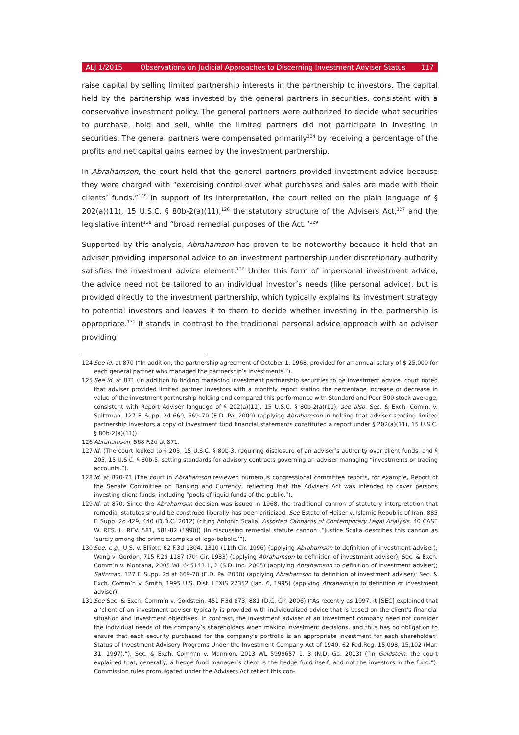ALJ 1/2015 Observations on Judicial Approaches to Discerning Investment Adviser Status 117
raise capital by selling limited partnership interests in the partnership to investors. The capital held by the partnership was invested by the general partners in securities, consistent with a conservative investment policy. The general partners were authorized to decide what securities to purchase, hold and sell, while the limited partners did not participate in investing in securities. The general partners were compensated primarily<sup>124</sup> by receiving a percentage of the profits and net capital gains earned by the investment partnership.
In Abrahamson, the court held that the general partners provided investment advice because they were charged with “exercising control over what purchases and sales are made with their clients’ funds.”<sup>125</sup> In support of its interpretation, the court relied on the plain language of § 202(a)(11), 15 U.S.C. § 80b-2(a)(11),<sup>126</sup> the statutory structure of the Advisers Act,<sup>127</sup> and the legislative intent<sup>128</sup> and “broad remedial purposes of the Act.”<sup>129</sup>
Supported by this analysis, Abrahamson has proven to be noteworthy because it held that an adviser providing impersonal advice to an investment partnership under discretionary authority satisfies the investment advice element.<sup>130</sup> Under this form of impersonal investment advice, the advice need not be tailored to an individual investor’s needs (like personal advice), but is provided directly to the investment partnership, which typically explains its investment strategy to potential investors and leaves it to them to decide whether investing in the partnership is appropriate.<sup>131</sup> It stands in contrast to the traditional personal advice approach with an adviser providing
124 See id. at 870 (“In addition, the partnership agreement of October 1, 1968, provided for an annual salary of $ 25,000 for each general partner who managed the partnership’s investments.”).
125 See id. at 871 (in addition to finding managing investment partnership securities to be investment advice, court noted that adviser provided limited partner investors with a monthly report stating the percentage increase or decrease in value of the investment partnership holding and compared this performance with Standard and Poor 500 stock average, consistent with Report Adviser language of § 202(a)(11), 15 U.S.C. § 80b-2(a)(11); see also, Sec. & Exch. Comm. v. Saltzman, 127 F. Supp. 2d 660, 669–70 (E.D. Pa. 2000) (applying Abrahamson in holding that adviser sending limited partnership investors a copy of investment fund financial statements constituted a report under § 202(a)(11), 15 U.S.C. § 80b-2(a)(11)).
126 Abrahamson, 568 F.2d at 871.
127 Id. (The court looked to § 203, 15 U.S.C. § 80b-3, requiring disclosure of an adviser’s authority over client funds, and § 205, 15 U.S.C. § 80b-5, setting standards for advisory contracts governing an adviser managing “investments or trading accounts.”).
128 Id. at 870-71 (The court in Abrahamson reviewed numerous congressional committee reports, for example, Report of the Senate Committee on Banking and Currency, reflecting that the Advisers Act was intended to cover persons investing client funds, including “pools of liquid funds of the public.”).
129 Id. at 870. Since the Abrahamson decision was issued in 1968, the traditional cannon of statutory interpretation that remedial statutes should be construed liberally has been criticized. See Estate of Heiser v. Islamic Republic of Iran, 885 F. Supp. 2d 429, 440 (D.D.C. 2012) (citing Antonin Scalia, Assorted Cannards of Contemporary Legal Analysis, 40 CASE W. RES. L. REV. 581, 581-82 (1990)) (In discussing remedial statute cannon: “Justice Scalia describes this cannon as ‘surely among the prime examples of lego-babble.’”).
130 See, e.g., U.S. v. Elliott, 62 F.3d 1304, 1310 (11th Cir. 1996) (applying Abrahamson to definition of investment adviser); Wang v. Gordon, 715 F.2d 1187 (7th Cir. 1983) (applying Abrahamson to definition of investment adviser); Sec. & Exch. Comm’n v. Montana, 2005 WL 645143 1, 2 (S.D. Ind. 2005) (applying Abrahamson to definition of investment adviser); Saltzman, 127 F. Supp. 2d at 669-70 (E.D. Pa. 2000) (applying Abrahamson to definition of investment adviser); Sec. & Exch. Comm’n v. Smith, 1995 U.S. Dist. LEXIS 22352 (Jan. 6, 1995) (applying Abrahamson to definition of investment adviser).
131 See Sec. & Exch. Comm’n v. Goldstein, 451 F.3d 873, 881 (D.C. Cir. 2006) (“As recently as 1997, it [SEC] explained that a ‘client of an investment adviser typically is provided with individualized advice that is based on the client’s financial situation and investment objectives. In contrast, the investment adviser of an investment company need not consider the individual needs of the company’s shareholders when making investment decisions, and thus has no obligation to ensure that each security purchased for the company’s portfolio is an appropriate investment for each shareholder.’ Status of Investment Advisory Programs Under the Investment Company Act of 1940, 62 Fed.Reg. 15,098, 15,102 (Mar. 31, 1997).”); Sec. & Exch. Comm’n v. Mannion, 2013 WL 5999657 1, 3 (N.D. Ga. 2013) (“In Goldstein, the court explained that, generally, a hedge fund manager’s client is the hedge fund itself, and not the investors in the fund.”). Commission rules promulgated under the Advisers Act reflect this con-